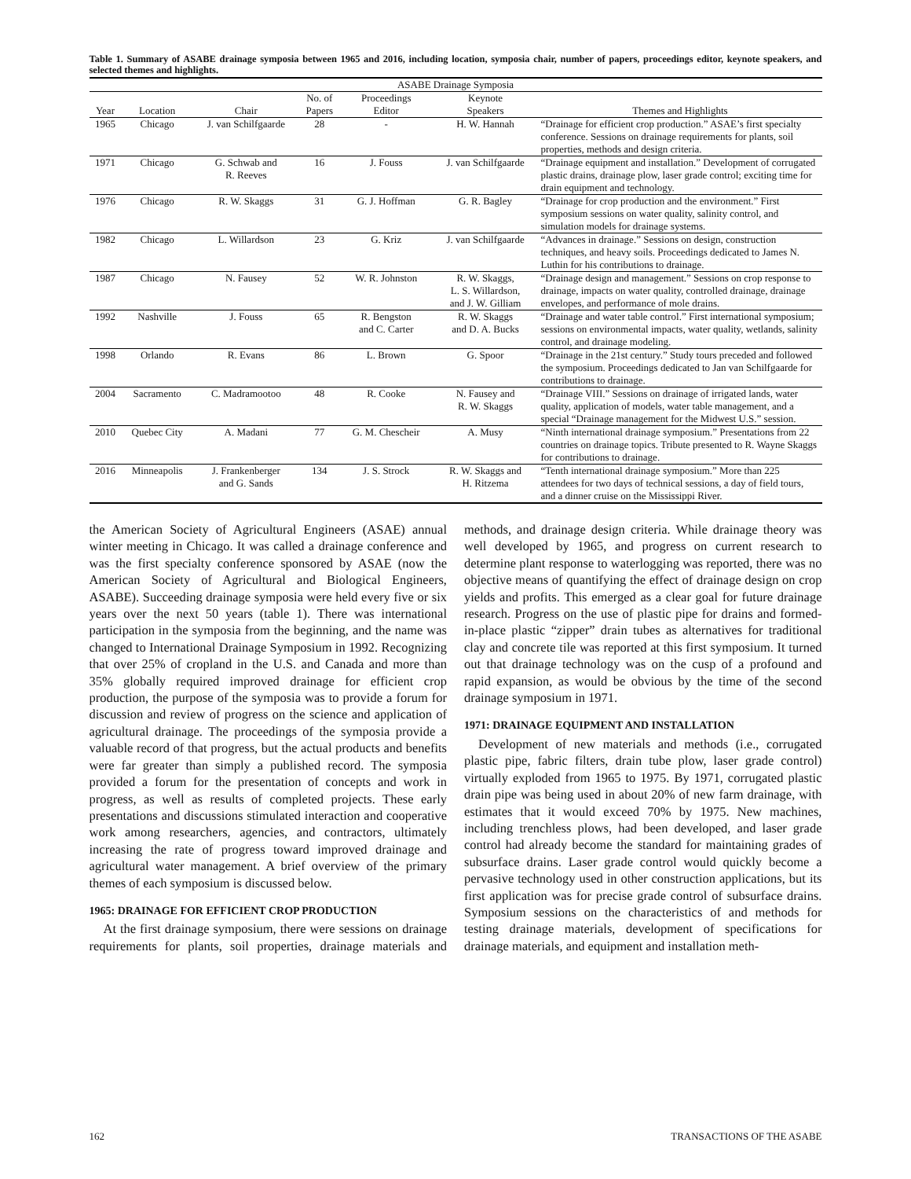Table 1. Summary of ASABE drainage symposia between 1965 and 2016, including location, symposia chair, number of papers, proceedings editor, keynote speakers, and selected themes and highlights.
| ASABE Drainage Symposia | | | | | | |
| --- | --- | --- | --- | --- | --- | --- |
| Year | Location | Chair | No. of Papers | Proceedings Editor | Keynote Speakers | Themes and Highlights |
| 1965 | Chicago | J. van Schilfgaarde | 28 | - | H. W. Hannah | “Drainage for efficient crop production.” ASAE’s first specialty conference. Sessions on drainage requirements for plants, soil properties, methods and design criteria. |
| 1971 | Chicago | G. Schwab and R. Reeves | 16 | J. Fouss | J. van Schilfgaarde | “Drainage equipment and installation.” Development of corrugated plastic drains, drainage plow, laser grade control; exciting time for drain equipment and technology. |
| 1976 | Chicago | R. W. Skaggs | 31 | G. J. Hoffman | G. R. Bagley | “Drainage for crop production and the environment.” First symposium sessions on water quality, salinity control, and simulation models for drainage systems. |
| 1982 | Chicago | L. Willardson | 23 | G. Kriz | J. van Schilfgaarde | “Advances in drainage.” Sessions on design, construction techniques, and heavy soils. Proceedings dedicated to James N. Luthin for his contributions to drainage. |
| 1987 | Chicago | N. Fausey | 52 | W. R. Johnston | R. W. Skaggs, L. S. Willardson, and J. W. Gilliam | “Drainage design and management.” Sessions on crop response to drainage, impacts on water quality, controlled drainage, drainage envelopes, and performance of mole drains. |
| 1992 | Nashville | J. Fouss | 65 | R. Bengston and C. Carter | R. W. Skaggs and D. A. Bucks | “Drainage and water table control.” First international symposium; sessions on environmental impacts, water quality, wetlands, salinity control, and drainage modeling. |
| 1998 | Orlando | R. Evans | 86 | L. Brown | G. Spoor | “Drainage in the 21st century.” Study tours preceded and followed the symposium. Proceedings dedicated to Jan van Schilfgaarde for contributions to drainage. |
| 2004 | Sacramento | C. Madramootoo | 48 | R. Cooke | N. Fausey and R. W. Skaggs | “Drainage VIII.” Sessions on drainage of irrigated lands, water quality, application of models, water table management, and a special “Drainage management for the Midwest U.S.” session. |
| 2010 | Quebec City | A. Madani | 77 | G. M. Chescheir | A. Musy | “Ninth international drainage symposium.” Presentations from 22 countries on drainage topics. Tribute presented to R. Wayne Skaggs for contributions to drainage. |
| 2016 | Minneapolis | J. Frankenberger and G. Sands | 134 | J. S. Strock | R. W. Skaggs and H. Ritzema | “Tenth international drainage symposium.” More than 225 attendees for two days of technical sessions, a day of field tours, and a dinner cruise on the Mississippi River. |
the American Society of Agricultural Engineers (ASAE) annual winter meeting in Chicago. It was called a drainage conference and was the first specialty conference sponsored by ASAE (now the American Society of Agricultural and Biological Engineers, ASABE). Succeeding drainage symposia were held every five or six years over the next 50 years (table 1). There was international participation in the symposia from the beginning, and the name was changed to International Drainage Symposium in 1992. Recognizing that over 25% of cropland in the U.S. and Canada and more than 35% globally required improved drainage for efficient crop production, the purpose of the symposia was to provide a forum for discussion and review of progress on the science and application of agricultural drainage. The proceedings of the symposia provide a valuable record of that progress, but the actual products and benefits were far greater than simply a published record. The symposia provided a forum for the presentation of concepts and work in progress, as well as results of completed projects. These early presentations and discussions stimulated interaction and cooperative work among researchers, agencies, and contractors, ultimately increasing the rate of progress toward improved drainage and agricultural water management. A brief overview of the primary themes of each symposium is discussed below.
1965: DRAINAGE FOR EFFICIENT CROP PRODUCTION
At the first drainage symposium, there were sessions on drainage requirements for plants, soil properties, drainage materials and methods, and drainage design criteria. While drainage theory was well developed by 1965, and progress on current research to determine plant response to waterlogging was reported, there was no objective means of quantifying the effect of drainage design on crop yields and profits. This emerged as a clear goal for future drainage research. Progress on the use of plastic pipe for drains and formed-in-place plastic “zipper” drain tubes as alternatives for traditional clay and concrete tile was reported at this first symposium. It turned out that drainage technology was on the cusp of a profound and rapid expansion, as would be obvious by the time of the second drainage symposium in 1971.
1971: DRAINAGE EQUIPMENT AND INSTALLATION
Development of new materials and methods (i.e., corrugated plastic pipe, fabric filters, drain tube plow, laser grade control) virtually exploded from 1965 to 1975. By 1971, corrugated plastic drain pipe was being used in about 20% of new farm drainage, with estimates that it would exceed 70% by 1975. New machines, including trenchless plows, had been developed, and laser grade control had already become the standard for maintaining grades of subsurface drains. Laser grade control would quickly become a pervasive technology used in other construction applications, but its first application was for precise grade control of subsurface drains. Symposium sessions on the characteristics of and methods for testing drainage materials, development of specifications for drainage materials, and equipment and installation meth-
162 TRANSACTIONS OF THE ASABE